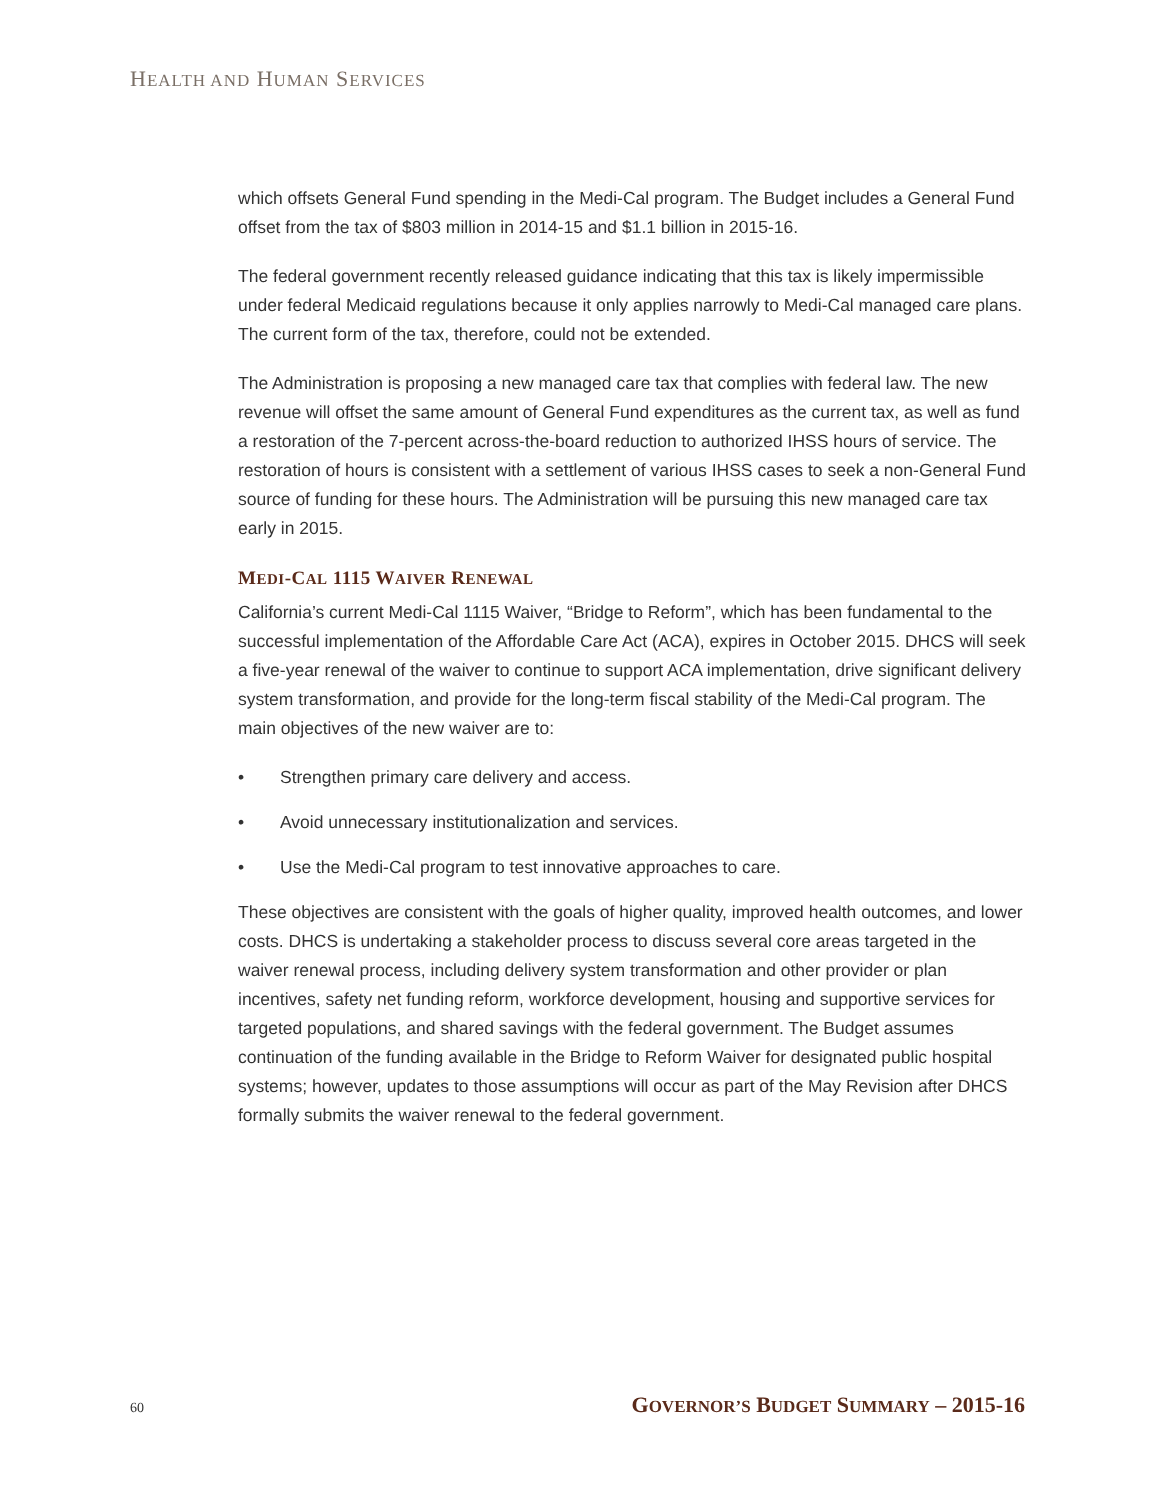HEALTH AND HUMAN SERVICES
which offsets General Fund spending in the Medi-Cal program. The Budget includes a General Fund offset from the tax of $803 million in 2014-15 and $1.1 billion in 2015-16.
The federal government recently released guidance indicating that this tax is likely impermissible under federal Medicaid regulations because it only applies narrowly to Medi-Cal managed care plans. The current form of the tax, therefore, could not be extended.
The Administration is proposing a new managed care tax that complies with federal law. The new revenue will offset the same amount of General Fund expenditures as the current tax, as well as fund a restoration of the 7-percent across-the-board reduction to authorized IHSS hours of service. The restoration of hours is consistent with a settlement of various IHSS cases to seek a non-General Fund source of funding for these hours. The Administration will be pursuing this new managed care tax early in 2015.
MEDI-CAL 1115 WAIVER RENEWAL
California’s current Medi-Cal 1115 Waiver, “Bridge to Reform”, which has been fundamental to the successful implementation of the Affordable Care Act (ACA), expires in October 2015. DHCS will seek a five-year renewal of the waiver to continue to support ACA implementation, drive significant delivery system transformation, and provide for the long-term fiscal stability of the Medi-Cal program. The main objectives of the new waiver are to:
• Strengthen primary care delivery and access.
• Avoid unnecessary institutionalization and services.
• Use the Medi-Cal program to test innovative approaches to care.
These objectives are consistent with the goals of higher quality, improved health outcomes, and lower costs. DHCS is undertaking a stakeholder process to discuss several core areas targeted in the waiver renewal process, including delivery system transformation and other provider or plan incentives, safety net funding reform, workforce development, housing and supportive services for targeted populations, and shared savings with the federal government. The Budget assumes continuation of the funding available in the Bridge to Reform Waiver for designated public hospital systems; however, updates to those assumptions will occur as part of the May Revision after DHCS formally submits the waiver renewal to the federal government.
60 GOVERNOR’S BUDGET SUMMARY – 2015-16